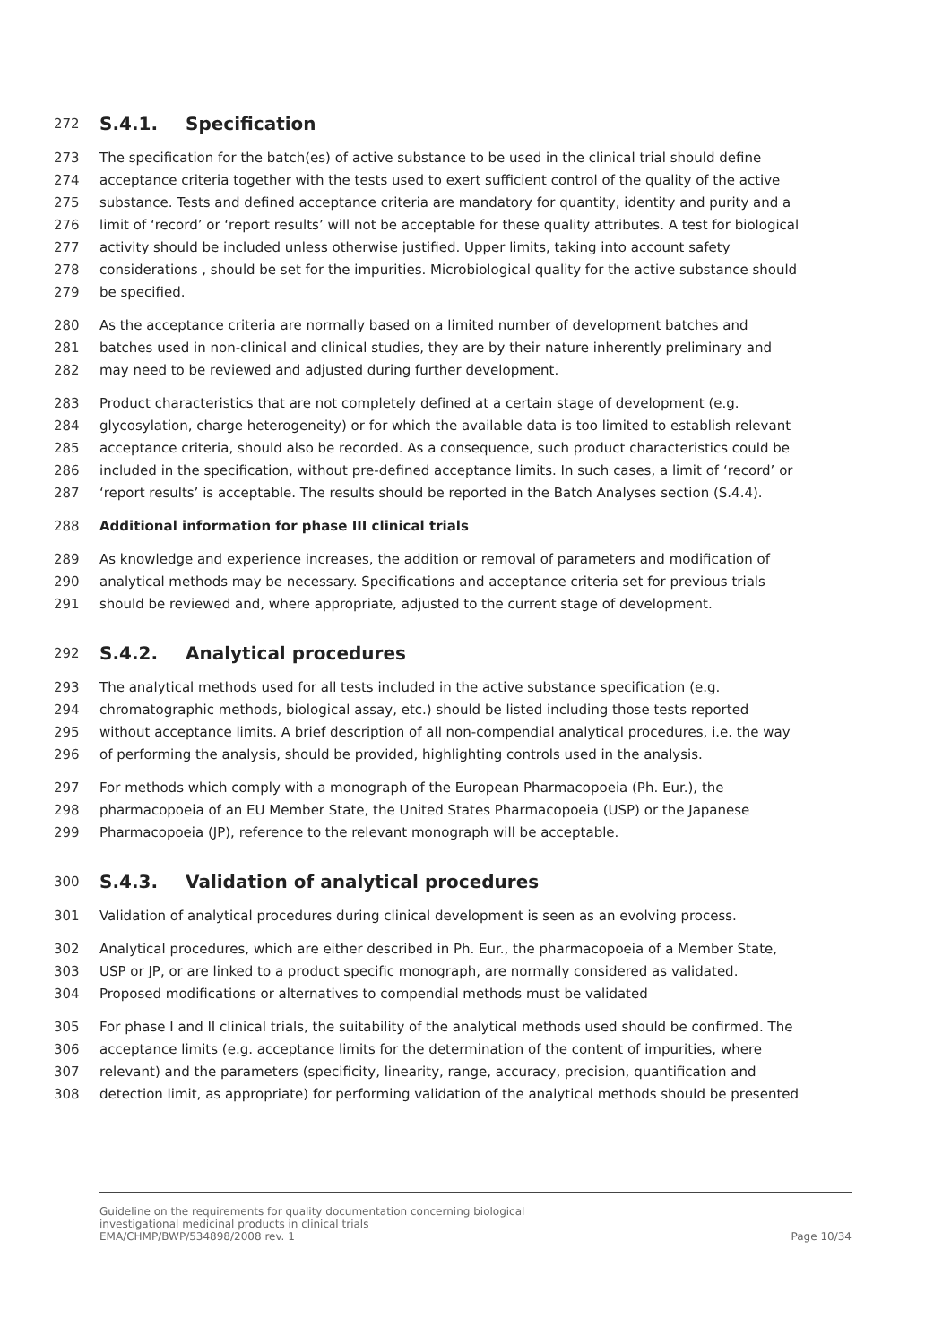272
S.4.1. Specification
273 The specification for the batch(es) of active substance to be used in the clinical trial should define
274 acceptance criteria together with the tests used to exert sufficient control of the quality of the active
275 substance. Tests and defined acceptance criteria are mandatory for quantity, identity and purity and a
276 limit of ‘record’ or ‘report results’ will not be acceptable for these quality attributes. A test for biological
277 activity should be included unless otherwise justified. Upper limits, taking into account safety
278 considerations , should be set for the impurities. Microbiological quality for the active substance should
279 be specified.
280 As the acceptance criteria are normally based on a limited number of development batches and
281 batches used in non-clinical and clinical studies, they are by their nature inherently preliminary and
282 may need to be reviewed and adjusted during further development.
283 Product characteristics that are not completely defined at a certain stage of development (e.g.
284 glycosylation, charge heterogeneity) or for which the available data is too limited to establish relevant
285 acceptance criteria, should also be recorded. As a consequence, such product characteristics could be
286 included in the specification, without pre-defined acceptance limits. In such cases, a limit of ‘record’ or
287 ‘report results’ is acceptable. The results should be reported in the Batch Analyses section (S.4.4).
288 Additional information for phase III clinical trials
289 As knowledge and experience increases, the addition or removal of parameters and modification of
290 analytical methods may be necessary. Specifications and acceptance criteria set for previous trials
291 should be reviewed and, where appropriate, adjusted to the current stage of development.
292
S.4.2. Analytical procedures
293 The analytical methods used for all tests included in the active substance specification (e.g.
294 chromatographic methods, biological assay, etc.) should be listed including those tests reported
295 without acceptance limits. A brief description of all non-compendial analytical procedures, i.e. the way
296 of performing the analysis, should be provided, highlighting controls used in the analysis.
297 For methods which comply with a monograph of the European Pharmacopoeia (Ph. Eur.), the
298 pharmacopoeia of an EU Member State, the United States Pharmacopoeia (USP) or the Japanese
299 Pharmacopoeia (JP), reference to the relevant monograph will be acceptable.
300
S.4.3. Validation of analytical procedures
301 Validation of analytical procedures during clinical development is seen as an evolving process.
302 Analytical procedures, which are either described in Ph. Eur., the pharmacopoeia of a Member State,
303 USP or JP, or are linked to a product specific monograph, are normally considered as validated.
304 Proposed modifications or alternatives to compendial methods must be validated
305 For phase I and II clinical trials, the suitability of the analytical methods used should be confirmed. The
306 acceptance limits (e.g. acceptance limits for the determination of the content of impurities, where
307 relevant) and the parameters (specificity, linearity, range, accuracy, precision, quantification and
308 detection limit, as appropriate) for performing validation of the analytical methods should be presented
Guideline on the requirements for quality documentation concerning biological
investigational medicinal products in clinical trials
EMA/CHMP/BWP/534898/2008 rev. 1 Page 10/34